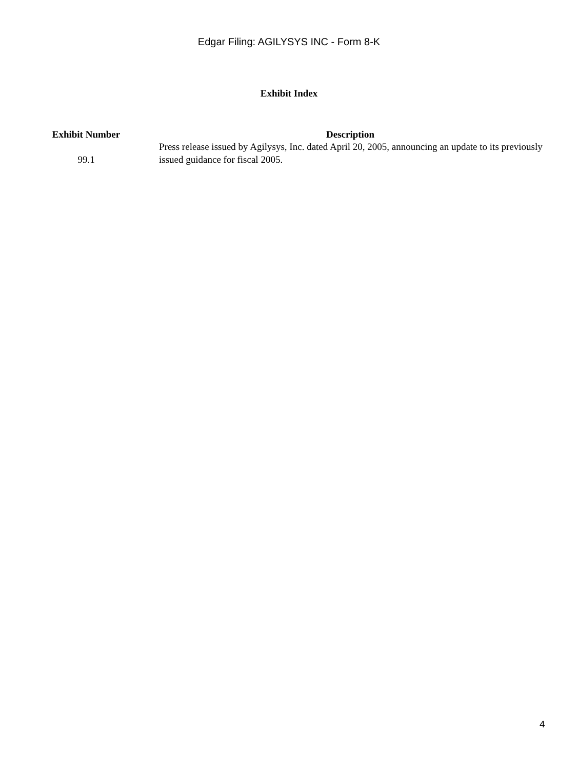Edgar Filing: AGILYSYS INC - Form 8-K
Exhibit Index
| Exhibit Number | Description |
| --- | --- |
| 99.1 | Press release issued by Agilysys, Inc. dated April 20, 2005, announcing an update to its previously issued guidance for fiscal 2005. |
4